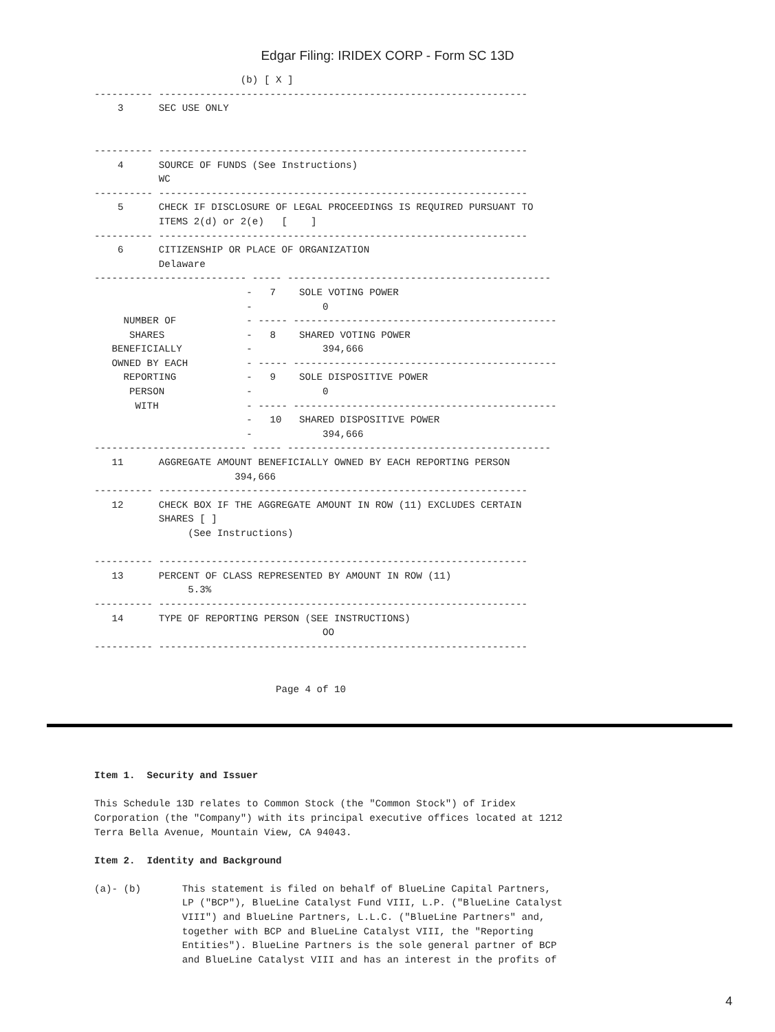Edgar Filing: IRIDEX CORP - Form SC 13D
                         (b) [ X ]
---------- ---------------------------------------------------------------
    3      SEC USE ONLY


---------- ---------------------------------------------------------------
    4      SOURCE OF FUNDS (See Instructions)
           WC
---------- ---------------------------------------------------------------
    5      CHECK IF DISCLOSURE OF LEGAL PROCEEDINGS IS REQUIRED PURSUANT TO
           ITEMS 2(d) or 2(e)   [    ]
---------- ---------------------------------------------------------------
    6      CITIZENSHIP OR PLACE OF ORGANIZATION
           Delaware
-------------------------- ----- ---------------------------------------------
                          -   7    SOLE VOTING POWER
                          -            0
     NUMBER OF            - ----- ---------------------------------------------
      SHARES              -   8    SHARED VOTING POWER
   BENEFICIALLY           -            394,666
   OWNED BY EACH          - ----- ---------------------------------------------
     REPORTING            -   9    SOLE DISPOSITIVE POWER
      PERSON              -            0
       WITH               - ----- ---------------------------------------------
                          -   10   SHARED DISPOSITIVE POWER
                          -            394,666
-------------------------- ----- ---------------------------------------------
   11      AGGREGATE AMOUNT BENEFICIALLY OWNED BY EACH REPORTING PERSON
                        394,666
---------- ---------------------------------------------------------------
   12      CHECK BOX IF THE AGGREGATE AMOUNT IN ROW (11) EXCLUDES CERTAIN
           SHARES [ ]
                (See Instructions)

---------- ---------------------------------------------------------------
   13      PERCENT OF CLASS REPRESENTED BY AMOUNT IN ROW (11)
                5.3%
---------- ---------------------------------------------------------------
   14      TYPE OF REPORTING PERSON (SEE INSTRUCTIONS)
                                       OO
---------- ---------------------------------------------------------------


                               Page 4 of 10
Item 1.  Security and Issuer

This Schedule 13D relates to Common Stock (the "Common Stock") of Iridex
Corporation (the "Company") with its principal executive offices located at 1212
Terra Bella Avenue, Mountain View, CA 94043.

Item 2.  Identity and Background

(a)- (b)       This statement is filed on behalf of BlueLine Capital Partners,
               LP ("BCP"), BlueLine Catalyst Fund VIII, L.P. ("BlueLine Catalyst
               VIII") and BlueLine Partners, L.L.C. ("BlueLine Partners" and,
               together with BCP and BlueLine Catalyst VIII, the "Reporting
               Entities"). BlueLine Partners is the sole general partner of BCP
               and BlueLine Catalyst VIII and has an interest in the profits of
4